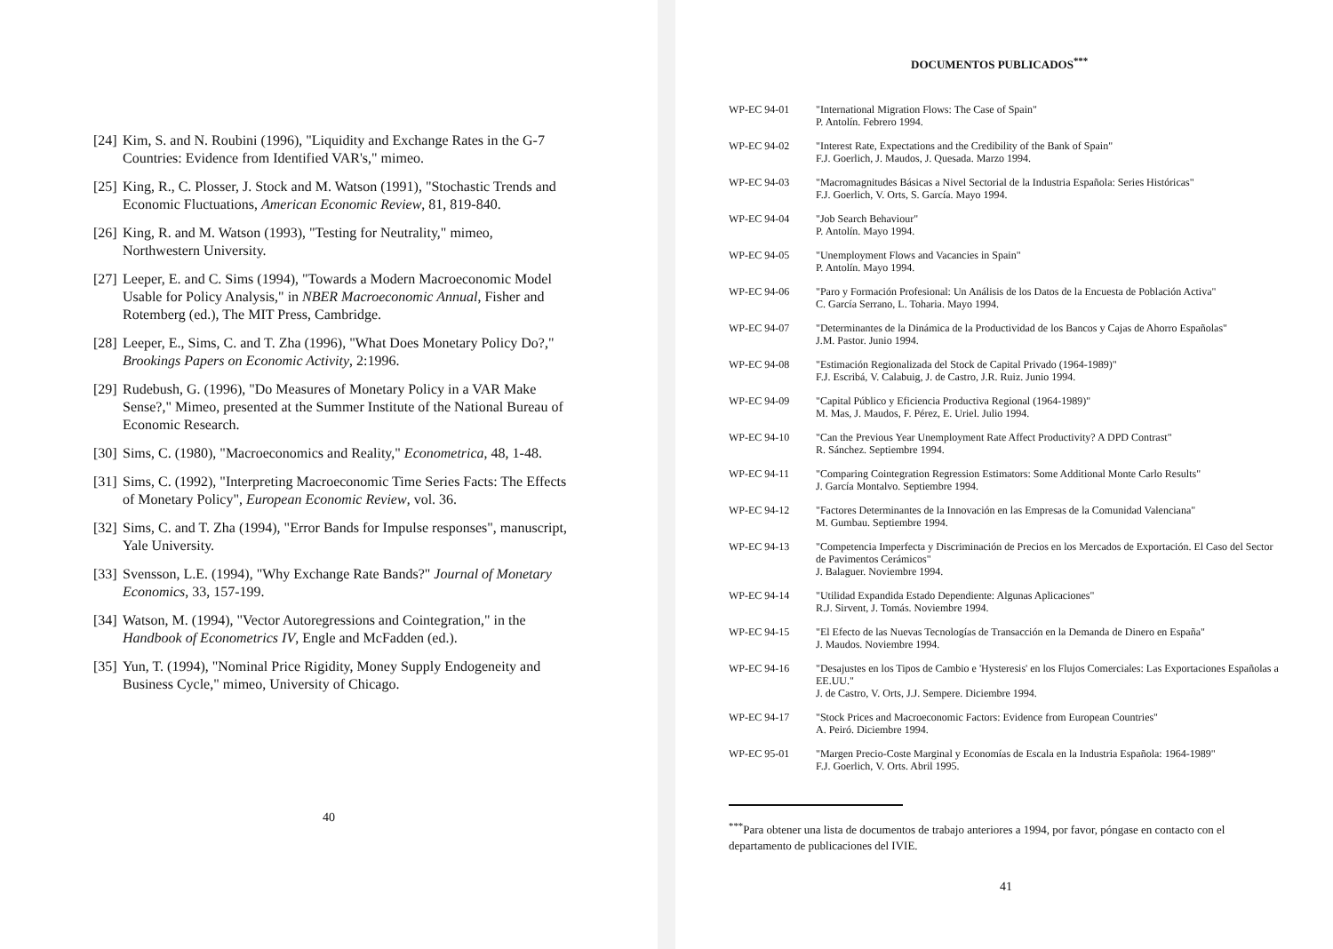[24] Kim, S. and N. Roubini (1996), "Liquidity and Exchange Rates in the G-7 Countries: Evidence from Identified VAR's," mimeo.
[25] King, R., C. Plosser, J. Stock and M. Watson (1991), "Stochastic Trends and Economic Fluctuations, American Economic Review, 81, 819-840.
[26] King, R. and M. Watson (1993), "Testing for Neutrality," mimeo, Northwestern University.
[27] Leeper, E. and C. Sims (1994), "Towards a Modern Macroeconomic Model Usable for Policy Analysis," in NBER Macroeconomic Annual, Fisher and Rotemberg (ed.), The MIT Press, Cambridge.
[28] Leeper, E., Sims, C. and T. Zha (1996), "What Does Monetary Policy Do?," Brookings Papers on Economic Activity, 2:1996.
[29] Rudebush, G. (1996), "Do Measures of Monetary Policy in a VAR Make Sense?," Mimeo, presented at the Summer Institute of the National Bureau of Economic Research.
[30] Sims, C. (1980), "Macroeconomics and Reality," Econometrica, 48, 1-48.
[31] Sims, C. (1992), "Interpreting Macroeconomic Time Series Facts: The Effects of Monetary Policy", European Economic Review, vol. 36.
[32] Sims, C. and T. Zha (1994), "Error Bands for Impulse responses", manuscript, Yale University.
[33] Svensson, L.E. (1994), "Why Exchange Rate Bands?" Journal of Monetary Economics, 33, 157-199.
[34] Watson, M. (1994), "Vector Autoregressions and Cointegration," in the Handbook of Econometrics IV, Engle and McFadden (ed.).
[35] Yun, T. (1994), "Nominal Price Rigidity, Money Supply Endogeneity and Business Cycle," mimeo, University of Chicago.
40
DOCUMENTOS PUBLICADOS<sup>***</sup>
| WP-EC 94-01 | "International Migration Flows: The Case of Spain" P. Antolín. Febrero 1994. |
| WP-EC 94-02 | "Interest Rate, Expectations and the Credibility of the Bank of Spain" F.J. Goerlich, J. Maudos, J. Quesada. Marzo 1994. |
| WP-EC 94-03 | "Macromagnitudes Básicas a Nivel Sectorial de la Industria Española: Series Históricas" F.J. Goerlich, V. Orts, S. García. Mayo 1994. |
| WP-EC 94-04 | "Job Search Behaviour" P. Antolín. Mayo 1994. |
| WP-EC 94-05 | "Unemployment Flows and Vacancies in Spain" P. Antolín. Mayo 1994. |
| WP-EC 94-06 | "Paro y Formación Profesional: Un Análisis de los Datos de la Encuesta de Población Activa" C. García Serrano, L. Toharia. Mayo 1994. |
| WP-EC 94-07 | "Determinantes de la Dinámica de la Productividad de los Bancos y Cajas de Ahorro Españolas" J.M. Pastor. Junio 1994. |
| WP-EC 94-08 | "Estimación Regionalizada del Stock de Capital Privado (1964-1989)" F.J. Escribá, V. Calabuig, J. de Castro, J.R. Ruiz. Junio 1994. |
| WP-EC 94-09 | "Capital Público y Eficiencia Productiva Regional (1964-1989)" M. Mas, J. Maudos, F. Pérez, E. Uriel. Julio 1994. |
| WP-EC 94-10 | "Can the Previous Year Unemployment Rate Affect Productivity? A DPD Contrast" R. Sánchez. Septiembre 1994. |
| WP-EC 94-11 | "Comparing Cointegration Regression Estimators: Some Additional Monte Carlo Results" J. García Montalvo. Septiembre 1994. |
| WP-EC 94-12 | "Factores Determinantes de la Innovación en las Empresas de la Comunidad Valenciana" M. Gumbau. Septiembre 1994. |
| WP-EC 94-13 | "Competencia Imperfecta y Discriminación de Precios en los Mercados de Exportación. El Caso del Sector de Pavimentos Cerámicos" J. Balaguer. Noviembre 1994. |
| WP-EC 94-14 | "Utilidad Expandida Estado Dependiente: Algunas Aplicaciones" R.J. Sirvent, J. Tomás. Noviembre 1994. |
| WP-EC 94-15 | "El Efecto de las Nuevas Tecnologías de Transacción en la Demanda de Dinero en España" J. Maudos. Noviembre 1994. |
| WP-EC 94-16 | "Desajustes en los Tipos de Cambio e 'Hysteresis' en los Flujos Comerciales: Las Exportaciones Españolas a EE.UU." J. de Castro, V. Orts, J.J. Sempere. Diciembre 1994. |
| WP-EC 94-17 | "Stock Prices and Macroeconomic Factors: Evidence from European Countries" A. Peiró. Diciembre 1994. |
| WP-EC 95-01 | "Margen Precio-Coste Marginal y Economías de Escala en la Industria Española: 1964-1989" F.J. Goerlich, V. Orts. Abril 1995. |
<sup>***</sup> Para obtener una lista de documentos de trabajo anteriores a 1994, por favor, póngase en contacto con el departamento de publicaciones del IVIE.
41